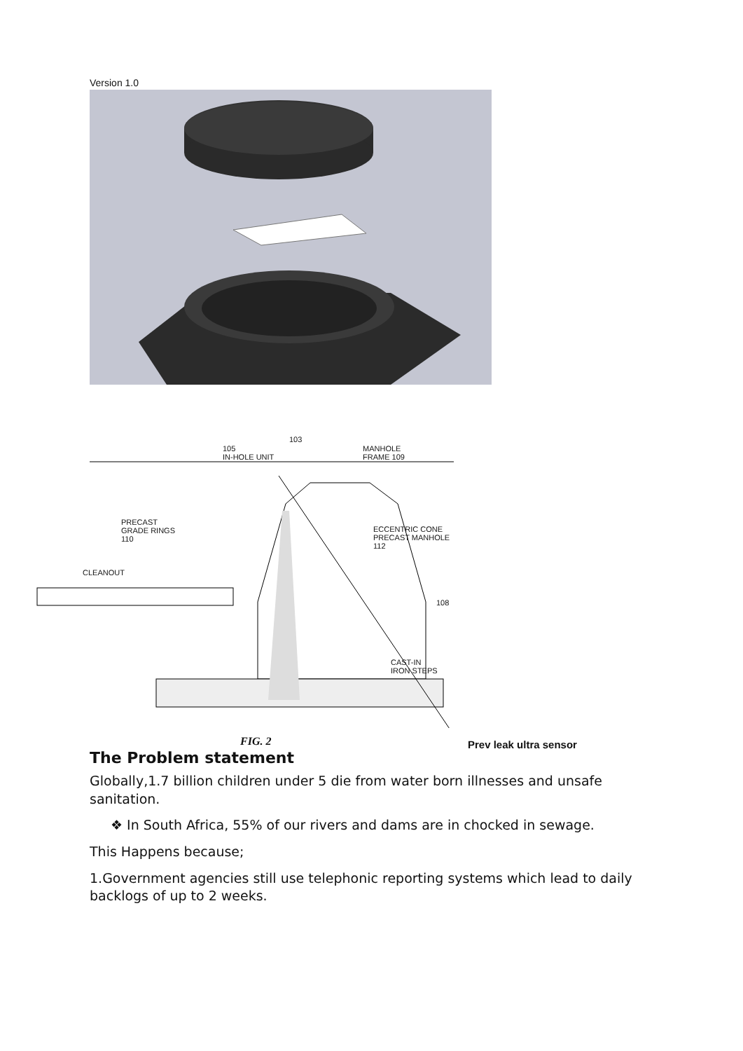Version 1.0
105
IN-HOLE UNIT
103
MANHOLE
FRAME 109
PRECAST
GRADE RINGS
110
ECCENTRIC CONE
PRECAST MANHOLE
112
CLEANOUT
108
CAST-IN
IRON STEPS
FIG. 2 Prev leak ultra sensor
The Problem statement
Globally,1.7 billion children under 5 die from water born illnesses and unsafe sanitation.
❖ In South Africa, 55% of our rivers and dams are in chocked in sewage.
This Happens because;
1.Government agencies still use telephonic reporting systems which lead to daily backlogs of up to 2 weeks.